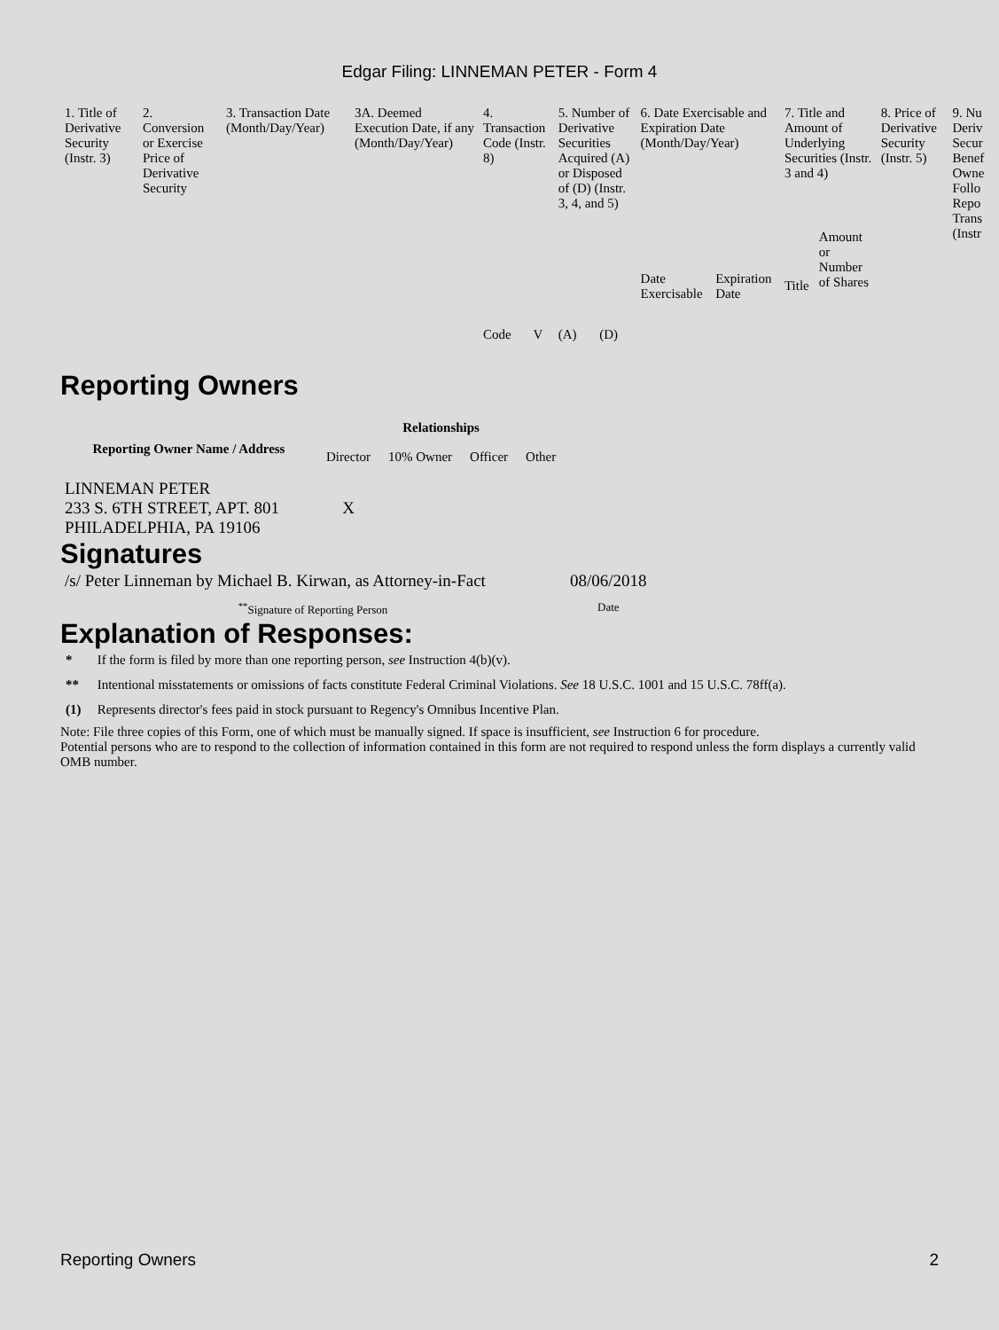Edgar Filing: LINNEMAN PETER - Form 4
| 1. Title of Derivative Security (Instr. 3) | 2. Conversion or Exercise Price of Derivative Security | 3. Transaction Date (Month/Day/Year) | 3A. Deemed Execution Date, if any (Month/Day/Year) | 4. Transaction Code (Instr. 8) | | 5. Number of Derivative Securities Acquired (A) or Disposed of (D) (Instr. 3, 4, and 5) | | 6. Date Exercisable and Expiration Date (Month/Day/Year) | | 7. Title and Amount of Underlying Securities (Instr. 3 and 4) | | 8. Price of Derivative Security (Instr. 5) | 9. Nu Deriv Secur Benef Owne Follo Repo Trans (Instr |
| | | | | Code | V | (A) | (D) | Date Exercisable | Expiration Date | Title | Amount or Number of Shares | | |
Reporting Owners
| Reporting Owner Name / Address | Relationships | | | |
| --- | --- | --- | --- | --- |
| | Director | 10% Owner | Officer | Other |
| LINNEMAN PETER 233 S. 6TH STREET, APT. 801 PHILADELPHIA, PA 19106 | X | | | |
Signatures
| /s/ Peter Linneman by Michael B. Kirwan, as Attorney-in-Fact | 08/06/2018 |
| <sup>**</sup> Signature of Reporting Person | Date |
Explanation of Responses:
| * | If the form is filed by more than one reporting person, see Instruction 4(b)(v). |
| ** | Intentional misstatements or omissions of facts constitute Federal Criminal Violations. See 18 U.S.C. 1001 and 15 U.S.C. 78ff(a). |
| (1) | Represents director's fees paid in stock pursuant to Regency's Omnibus Incentive Plan. |
Note: File three copies of this Form, one of which must be manually signed. If space is insufficient, see Instruction 6 for procedure.
Potential persons who are to respond to the collection of information contained in this form are not required to respond unless the form displays a currently valid OMB number.
Reporting Owners 2